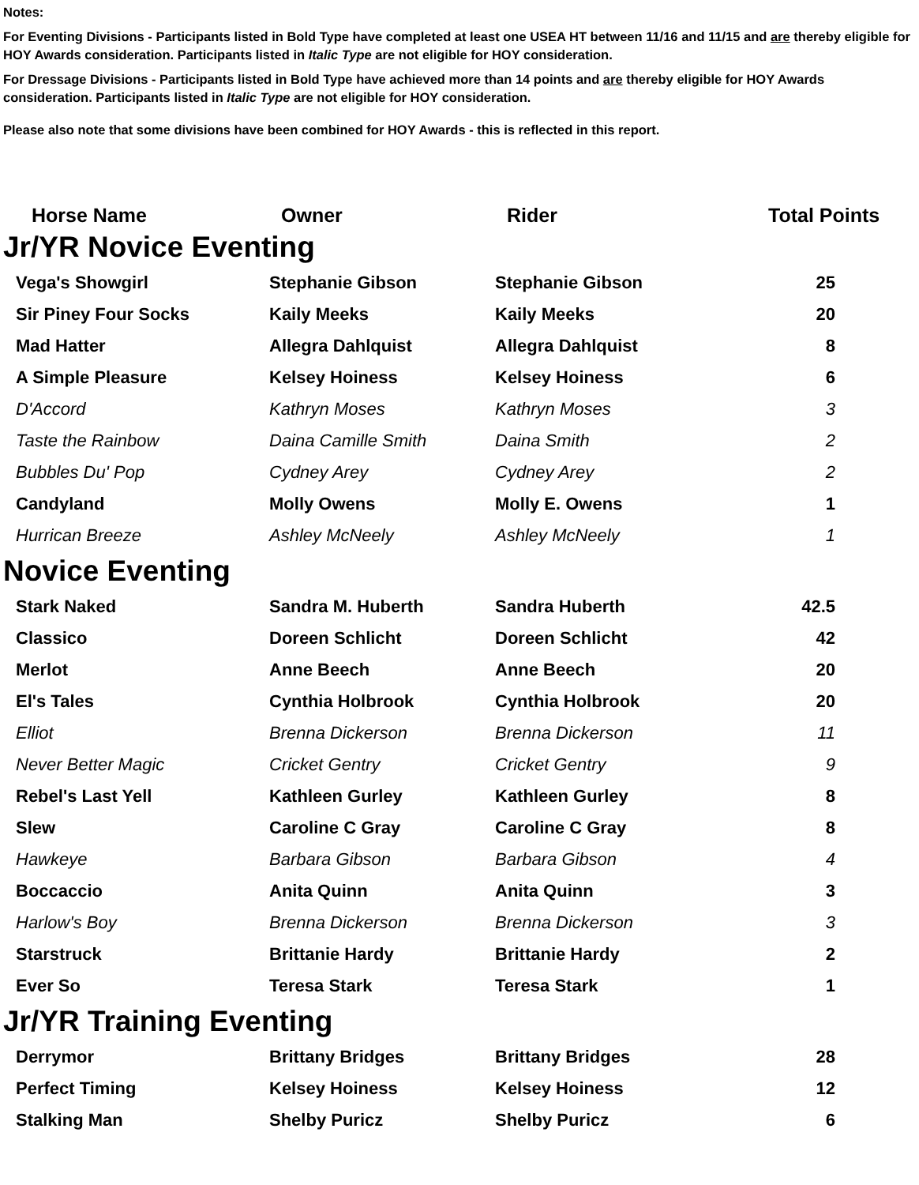Notes:
For Eventing Divisions - Participants listed in Bold Type have completed at least one USEA HT between 11/16 and 11/15 and are thereby eligible for HOY Awards consideration. Participants listed in Italic Type are not eligible for HOY consideration.
For Dressage Divisions - Participants listed in Bold Type have achieved more than 14 points and are thereby eligible for HOY Awards consideration. Participants listed in Italic Type are not eligible for HOY consideration.
Please also note that some divisions have been combined for HOY Awards - this is reflected in this report.
| Horse Name | Owner | Rider | Total Points |
| --- | --- | --- | --- |
| Jr/YR Novice Eventing | | | |
| Vega's Showgirl | Stephanie Gibson | Stephanie Gibson | 25 |
| Sir Piney Four Socks | Kaily Meeks | Kaily Meeks | 20 |
| Mad Hatter | Allegra Dahlquist | Allegra Dahlquist | 8 |
| A Simple Pleasure | Kelsey Hoiness | Kelsey Hoiness | 6 |
| D'Accord | Kathryn Moses | Kathryn Moses | 3 |
| Taste the Rainbow | Daina Camille Smith | Daina Smith | 2 |
| Bubbles Du' Pop | Cydney Arey | Cydney Arey | 2 |
| Candyland | Molly Owens | Molly E. Owens | 1 |
| Hurrican Breeze | Ashley McNeely | Ashley McNeely | 1 |
| Novice Eventing | | | |
| Stark Naked | Sandra M. Huberth | Sandra Huberth | 42.5 |
| Classico | Doreen Schlicht | Doreen Schlicht | 42 |
| Merlot | Anne Beech | Anne Beech | 20 |
| El's Tales | Cynthia Holbrook | Cynthia Holbrook | 20 |
| Elliot | Brenna Dickerson | Brenna Dickerson | 11 |
| Never Better Magic | Cricket Gentry | Cricket Gentry | 9 |
| Rebel's Last Yell | Kathleen Gurley | Kathleen Gurley | 8 |
| Slew | Caroline C Gray | Caroline C Gray | 8 |
| Hawkeye | Barbara Gibson | Barbara Gibson | 4 |
| Boccaccio | Anita Quinn | Anita Quinn | 3 |
| Harlow's Boy | Brenna Dickerson | Brenna Dickerson | 3 |
| Starstruck | Brittanie Hardy | Brittanie Hardy | 2 |
| Ever So | Teresa Stark | Teresa Stark | 1 |
| Jr/YR Training Eventing | | | |
| Derrymor | Brittany Bridges | Brittany Bridges | 28 |
| Perfect Timing | Kelsey Hoiness | Kelsey Hoiness | 12 |
| Stalking Man | Shelby Puricz | Shelby Puricz | 6 |